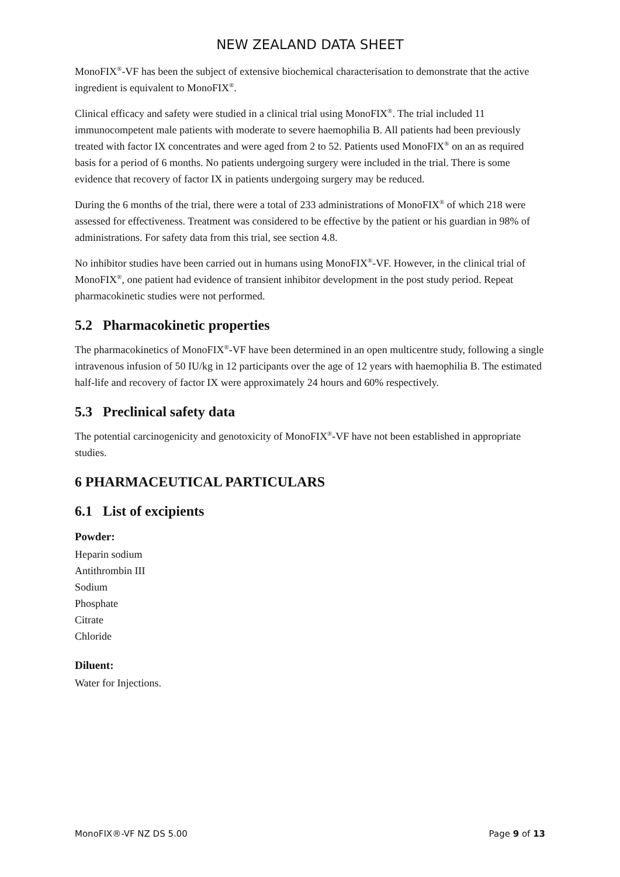NEW ZEALAND DATA SHEET
MonoFIX<sup>®</sup>-VF has been the subject of extensive biochemical characterisation to demonstrate that the active ingredient is equivalent to MonoFIX<sup>®</sup>.
Clinical efficacy and safety were studied in a clinical trial using MonoFIX<sup>®</sup>. The trial included 11 immunocompetent male patients with moderate to severe haemophilia B. All patients had been previously treated with factor IX concentrates and were aged from 2 to 52. Patients used MonoFIX<sup>®</sup> on an as required basis for a period of 6 months. No patients undergoing surgery were included in the trial. There is some evidence that recovery of factor IX in patients undergoing surgery may be reduced.
During the 6 months of the trial, there were a total of 233 administrations of MonoFIX<sup>®</sup> of which 218 were assessed for effectiveness. Treatment was considered to be effective by the patient or his guardian in 98% of administrations. For safety data from this trial, see section 4.8.
No inhibitor studies have been carried out in humans using MonoFIX<sup>®</sup>-VF. However, in the clinical trial of MonoFIX<sup>®</sup>, one patient had evidence of transient inhibitor development in the post study period. Repeat pharmacokinetic studies were not performed.
5.2 Pharmacokinetic properties
The pharmacokinetics of MonoFIX<sup>®</sup>-VF have been determined in an open multicentre study, following a single intravenous infusion of 50 IU/kg in 12 participants over the age of 12 years with haemophilia B. The estimated half-life and recovery of factor IX were approximately 24 hours and 60% respectively.
5.3 Preclinical safety data
The potential carcinogenicity and genotoxicity of MonoFIX<sup>®</sup>-VF have not been established in appropriate studies.
6 PHARMACEUTICAL PARTICULARS
6.1 List of excipients
Powder:
Heparin sodium
Antithrombin III
Sodium
Phosphate
Citrate
Chloride
Diluent:
Water for Injections.
MonoFIX®-VF NZ DS 5.00 Page 9 of 13